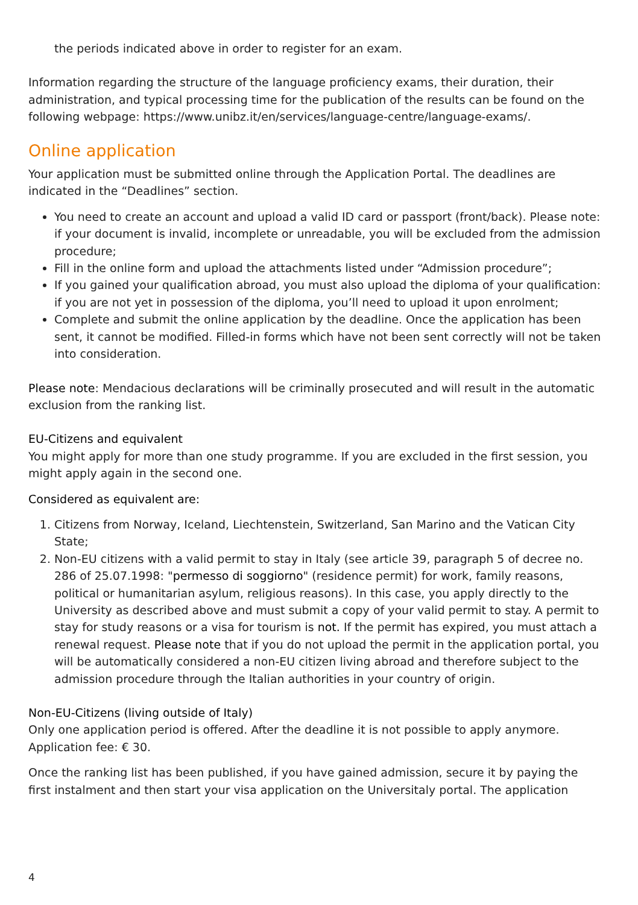the periods indicated above in order to register for an exam.
Information regarding the structure of the language proficiency exams, their duration, their administration, and typical processing time for the publication of the results can be found on the following webpage: https://www.unibz.it/en/services/language-centre/language-exams/.
Online application
Your application must be submitted online through the Application Portal. The deadlines are indicated in the “Deadlines” section.
You need to create an account and upload a valid ID card or passport (front/back). Please note: if your document is invalid, incomplete or unreadable, you will be excluded from the admission procedure;
Fill in the online form and upload the attachments listed under “Admission procedure”;
If you gained your qualification abroad, you must also upload the diploma of your qualification: if you are not yet in possession of the diploma, you’ll need to upload it upon enrolment;
Complete and submit the online application by the deadline. Once the application has been sent, it cannot be modified. Filled-in forms which have not been sent correctly will not be taken into consideration.
Please note: Mendacious declarations will be criminally prosecuted and will result in the automatic exclusion from the ranking list.
EU-Citizens and equivalent
You might apply for more than one study programme. If you are excluded in the first session, you might apply again in the second one.
Considered as equivalent are:
1. Citizens from Norway, Iceland, Liechtenstein, Switzerland, San Marino and the Vatican City State;
2. Non-EU citizens with a valid permit to stay in Italy (see article 39, paragraph 5 of decree no. 286 of 25.07.1998: "permesso di soggiorno" (residence permit) for work, family reasons, political or humanitarian asylum, religious reasons). In this case, you apply directly to the University as described above and must submit a copy of your valid permit to stay. A permit to stay for study reasons or a visa for tourism is not. If the permit has expired, you must attach a renewal request. Please note that if you do not upload the permit in the application portal, you will be automatically considered a non-EU citizen living abroad and therefore subject to the admission procedure through the Italian authorities in your country of origin.
Non-EU-Citizens (living outside of Italy)
Only one application period is offered. After the deadline it is not possible to apply anymore. Application fee: € 30.
Once the ranking list has been published, if you have gained admission, secure it by paying the first instalment and then start your visa application on the Universitaly portal. The application
4